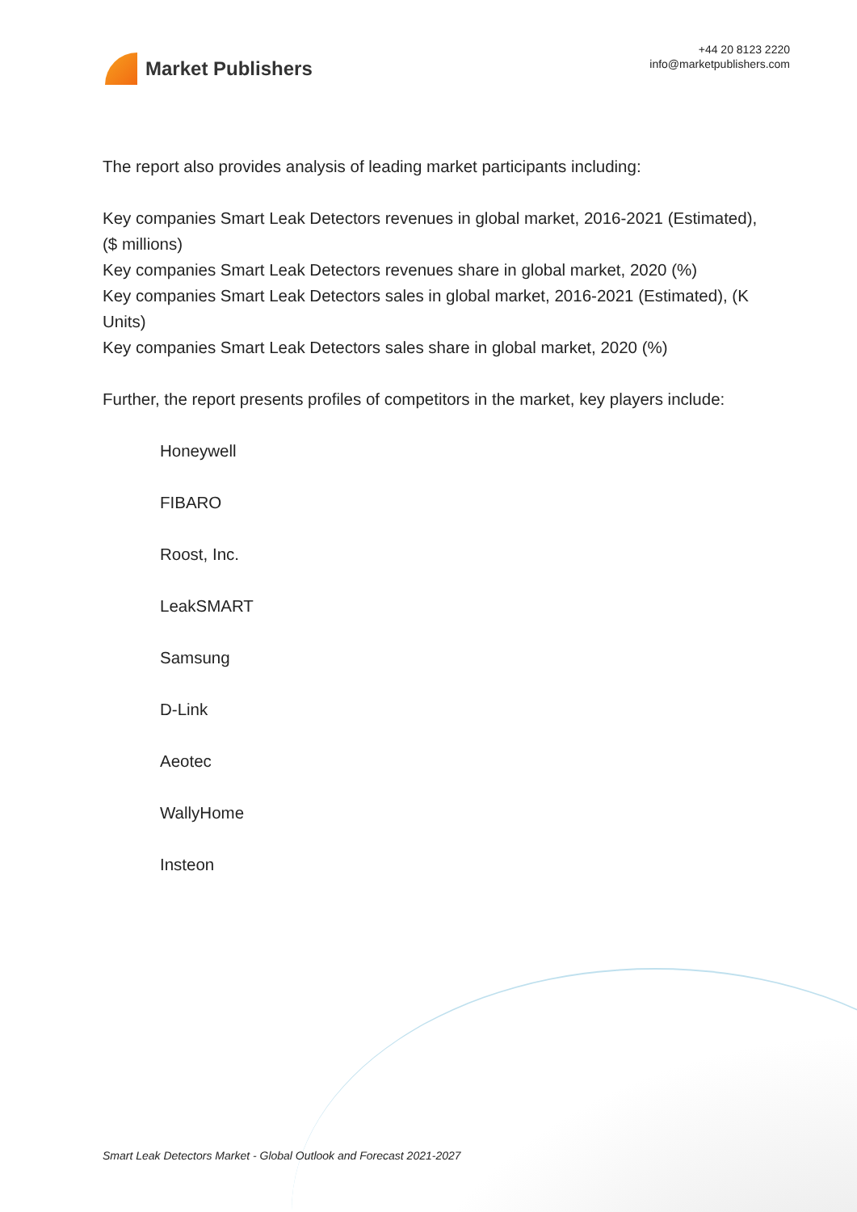Market Publishers
+44 20 8123 2220
info@marketpublishers.com
The report also provides analysis of leading market participants including:
Key companies Smart Leak Detectors revenues in global market, 2016-2021 (Estimated), ($ millions)
Key companies Smart Leak Detectors revenues share in global market, 2020 (%)
Key companies Smart Leak Detectors sales in global market, 2016-2021 (Estimated), (K Units)
Key companies Smart Leak Detectors sales share in global market, 2020 (%)
Further, the report presents profiles of competitors in the market, key players include:
Honeywell
FIBARO
Roost, Inc.
LeakSMART
Samsung
D-Link
Aeotec
WallyHome
Insteon
Smart Leak Detectors Market - Global Outlook and Forecast 2021-2027